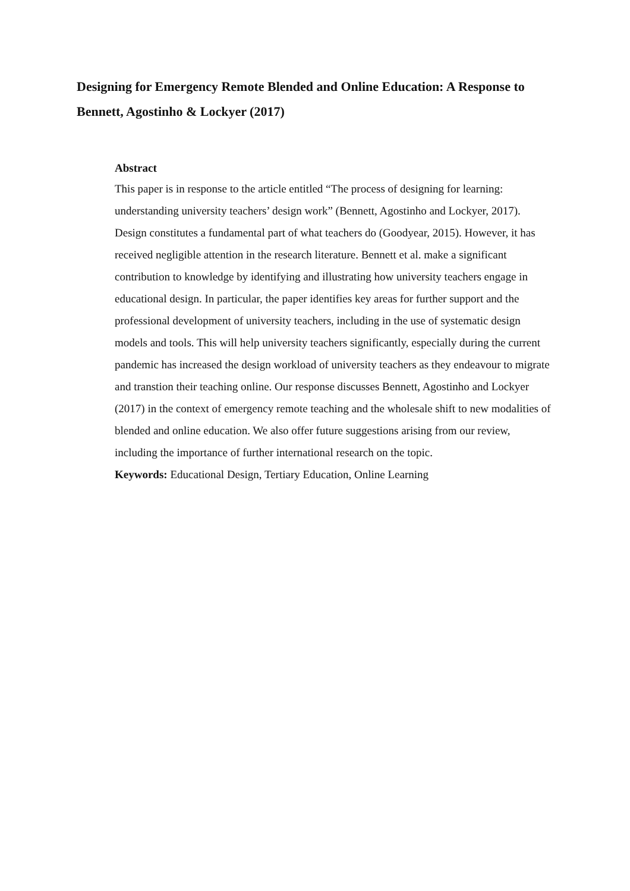Designing for Emergency Remote Blended and Online Education: A Response to Bennett, Agostinho & Lockyer (2017)
Abstract
This paper is in response to the article entitled “The process of designing for learning: understanding university teachers’ design work” (Bennett, Agostinho and Lockyer, 2017). Design constitutes a fundamental part of what teachers do (Goodyear, 2015). However, it has received negligible attention in the research literature. Bennett et al. make a significant contribution to knowledge by identifying and illustrating how university teachers engage in educational design. In particular, the paper identifies key areas for further support and the professional development of university teachers, including in the use of systematic design models and tools. This will help university teachers significantly, especially during the current pandemic has increased the design workload of university teachers as they endeavour to migrate and transtion their teaching online. Our response discusses Bennett, Agostinho and Lockyer (2017) in the context of emergency remote teaching and the wholesale shift to new modalities of blended and online education. We also offer future suggestions arising from our review, including the importance of further international research on the topic.
Keywords: Educational Design, Tertiary Education, Online Learning